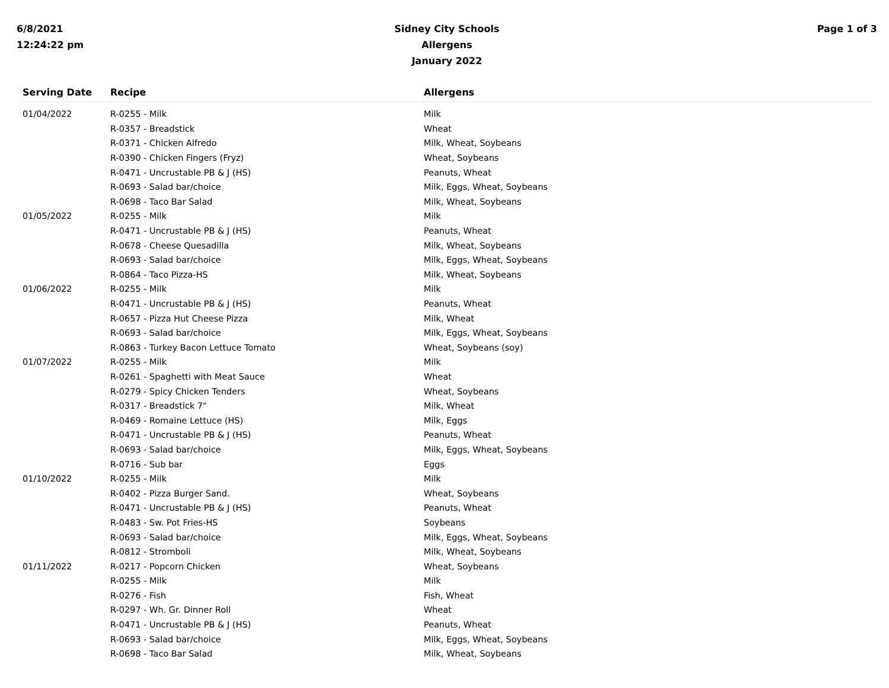6/8/2021
12:24:22 pm
Sidney City Schools
Allergens
January 2022
Page 1 of 3
| Serving Date | Recipe | Allergens |
| --- | --- | --- |
| 01/04/2022 | R-0255 - Milk | Milk |
| | R-0357 - Breadstick | Wheat |
| | R-0371 - Chicken Alfredo | Milk, Wheat, Soybeans |
| | R-0390 - Chicken Fingers (Fryz) | Wheat, Soybeans |
| | R-0471 - Uncrustable PB & J (HS) | Peanuts, Wheat |
| | R-0693 - Salad bar/choice | Milk, Eggs, Wheat, Soybeans |
| | R-0698 - Taco Bar Salad | Milk, Wheat, Soybeans |
| 01/05/2022 | R-0255 - Milk | Milk |
| | R-0471 - Uncrustable PB & J (HS) | Peanuts, Wheat |
| | R-0678 - Cheese Quesadilla | Milk, Wheat, Soybeans |
| | R-0693 - Salad bar/choice | Milk, Eggs, Wheat, Soybeans |
| | R-0864 - Taco Pizza-HS | Milk, Wheat, Soybeans |
| 01/06/2022 | R-0255 - Milk | Milk |
| | R-0471 - Uncrustable PB & J (HS) | Peanuts, Wheat |
| | R-0657 - Pizza Hut Cheese Pizza | Milk, Wheat |
| | R-0693 - Salad bar/choice | Milk, Eggs, Wheat, Soybeans |
| | R-0863 - Turkey Bacon Lettuce Tomato | Wheat, Soybeans (soy) |
| 01/07/2022 | R-0255 - Milk | Milk |
| | R-0261 - Spaghetti with Meat Sauce | Wheat |
| | R-0279 - Spicy Chicken Tenders | Wheat, Soybeans |
| | R-0317 - Breadstick 7" | Milk, Wheat |
| | R-0469 - Romaine Lettuce (HS) | Milk, Eggs |
| | R-0471 - Uncrustable PB & J (HS) | Peanuts, Wheat |
| | R-0693 - Salad bar/choice | Milk, Eggs, Wheat, Soybeans |
| | R-0716 - Sub bar | Eggs |
| 01/10/2022 | R-0255 - Milk | Milk |
| | R-0402 - Pizza Burger Sand. | Wheat, Soybeans |
| | R-0471 - Uncrustable PB & J (HS) | Peanuts, Wheat |
| | R-0483 - Sw. Pot Fries-HS | Soybeans |
| | R-0693 - Salad bar/choice | Milk, Eggs, Wheat, Soybeans |
| | R-0812 - Stromboli | Milk, Wheat, Soybeans |
| 01/11/2022 | R-0217 - Popcorn Chicken | Wheat, Soybeans |
| | R-0255 - Milk | Milk |
| | R-0276 - Fish | Fish, Wheat |
| | R-0297 - Wh. Gr. Dinner Roll | Wheat |
| | R-0471 - Uncrustable PB & J (HS) | Peanuts, Wheat |
| | R-0693 - Salad bar/choice | Milk, Eggs, Wheat, Soybeans |
| | R-0698 - Taco Bar Salad | Milk, Wheat, Soybeans |